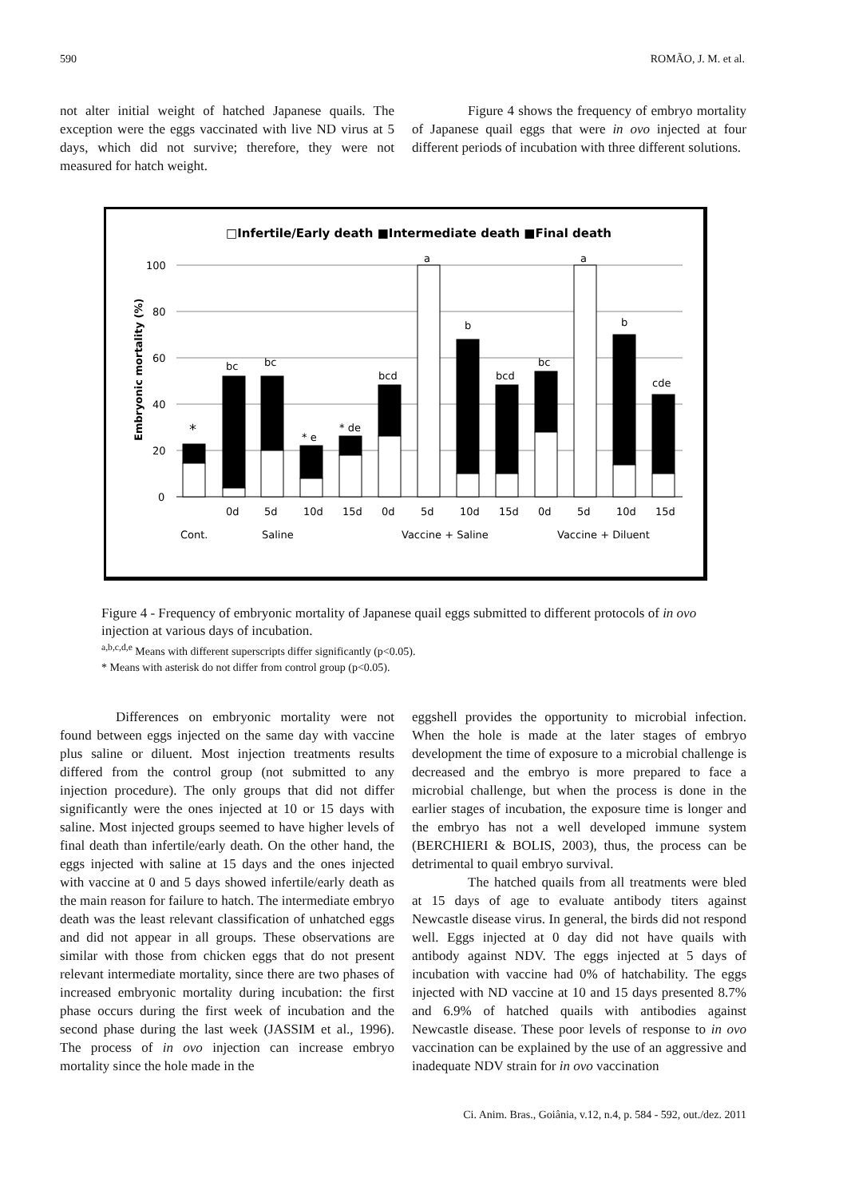590 ROMÃO, J. M. et al.
not alter initial weight of hatched Japanese quails. The exception were the eggs vaccinated with live ND virus at 5 days, which did not survive; therefore, they were not measured for hatch weight.
Figure 4 shows the frequency of embryo mortality of Japanese quail eggs that were in ovo injected at four different periods of incubation with three different solutions.
□Infertile/Early death ■Intermediate death ■Final death
100
80
60
40
20
0
Embryonic mortality (%)
*
bc
bc
* e
* de
bcd
a
b
bcd
bc
a
b
cde
0d
5d
10d
15d
0d
5d
10d
15d
0d
5d
10d
15d
Cont.
Saline
Vaccine + Saline
Vaccine + Diluent
Figure 4 - Frequency of embryonic mortality of Japanese quail eggs submitted to different protocols of in ovo injection at various days of incubation.
<sup>a,b,c,d,e</sup> Means with different superscripts differ significantly (p<0.05).
* Means with asterisk do not differ from control group (p<0.05).
Differences on embryonic mortality were not found between eggs injected on the same day with vaccine plus saline or diluent. Most injection treatments results differed from the control group (not submitted to any injection procedure). The only groups that did not differ significantly were the ones injected at 10 or 15 days with saline. Most injected groups seemed to have higher levels of final death than infertile/early death. On the other hand, the eggs injected with saline at 15 days and the ones injected with vaccine at 0 and 5 days showed infertile/early death as the main reason for failure to hatch. The intermediate embryo death was the least relevant classification of unhatched eggs and did not appear in all groups. These observations are similar with those from chicken eggs that do not present relevant intermediate mortality, since there are two phases of increased embryonic mortality during incubation: the first phase occurs during the first week of incubation and the second phase during the last week (JASSIM et al., 1996). The process of in ovo injection can increase embryo mortality since the hole made in the
eggshell provides the opportunity to microbial infection. When the hole is made at the later stages of embryo development the time of exposure to a microbial challenge is decreased and the embryo is more prepared to face a microbial challenge, but when the process is done in the earlier stages of incubation, the exposure time is longer and the embryo has not a well developed immune system (BERCHIERI & BOLIS, 2003), thus, the process can be detrimental to quail embryo survival.
The hatched quails from all treatments were bled at 15 days of age to evaluate antibody titers against Newcastle disease virus. In general, the birds did not respond well. Eggs injected at 0 day did not have quails with antibody against NDV. The eggs injected at 5 days of incubation with vaccine had 0% of hatchability. The eggs injected with ND vaccine at 10 and 15 days presented 8.7% and 6.9% of hatched quails with antibodies against Newcastle disease. These poor levels of response to in ovo vaccination can be explained by the use of an aggressive and inadequate NDV strain for in ovo vaccination
Ci. Anim. Bras., Goiânia, v.12, n.4, p. 584 - 592, out./dez. 2011